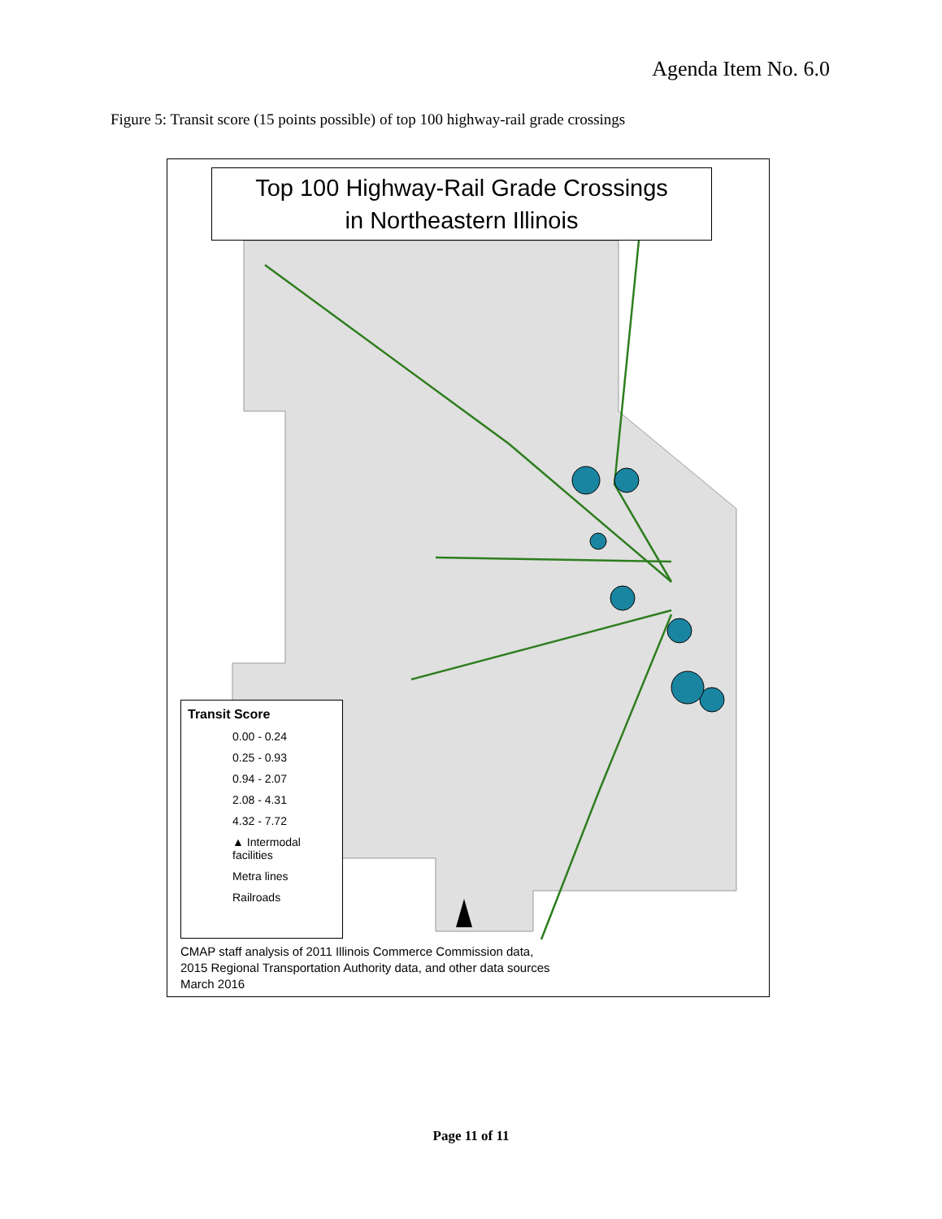Agenda Item No. 6.0
Figure 5: Transit score (15 points possible) of top 100 highway-rail grade crossings
Top 100 Highway-Rail Grade Crossings
in Northeastern Illinois
Transit Score
0.00 - 0.24
0.25 - 0.93
0.94 - 2.07
2.08 - 4.31
4.32 - 7.72
▲ Intermodal facilities
Metra lines
Railroads
CMAP staff analysis of 2011 Illinois Commerce Commission data,
2015 Regional Transportation Authority data, and other data sources
March 2016
Page 11 of 11